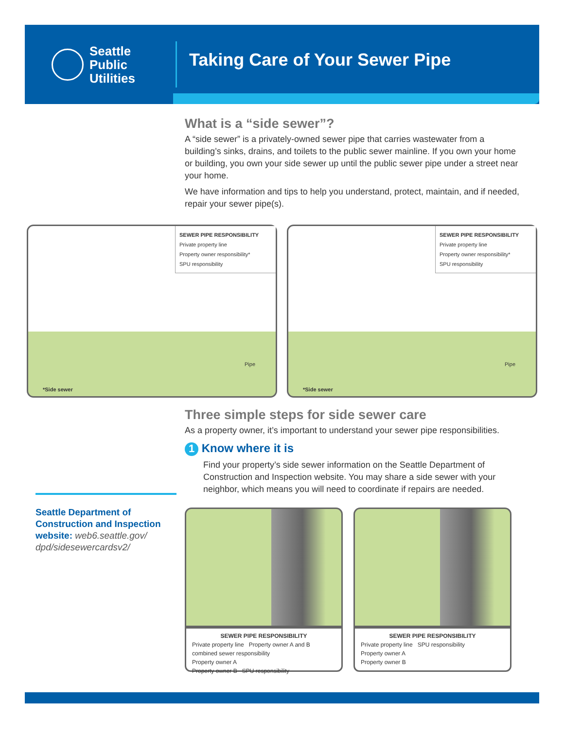Seattle
Public
Utilities
Taking Care of Your Sewer Pipe
What is a “side sewer”?
A “side sewer” is a privately-owned sewer pipe that carries wastewater from a building’s sinks, drains, and toilets to the public sewer mainline. If you own your home or building, you own your side sewer up until the public sewer pipe under a street near your home.
We have information and tips to help you understand, protect, maintain, and if needed, repair your sewer pipe(s).
SEWER PIPE RESPONSIBILITY
Private property line
Property owner responsibility*
SPU responsibility
Pipe
*Side sewer
SEWER PIPE RESPONSIBILITY
Private property line
Property owner responsibility*
SPU responsibility
Pipe
*Side sewer
Three simple steps for side sewer care
As a property owner, it’s important to understand your sewer pipe responsibilities.
1 Know where it is
Seattle Department of Construction and Inspection website: web6.seattle.gov/ dpd/sidesewercardsv2/
Find your property’s side sewer information on the Seattle Department of Construction and Inspection website. You may share a side sewer with your neighbor, which means you will need to coordinate if repairs are needed.
SEWER PIPE RESPONSIBILITY
Private property line Property owner A and B combined sewer responsibility
Property owner A
Property owner B SPU responsibility
SEWER PIPE RESPONSIBILITY
Private property line SPU responsibility
Property owner A
Property owner B